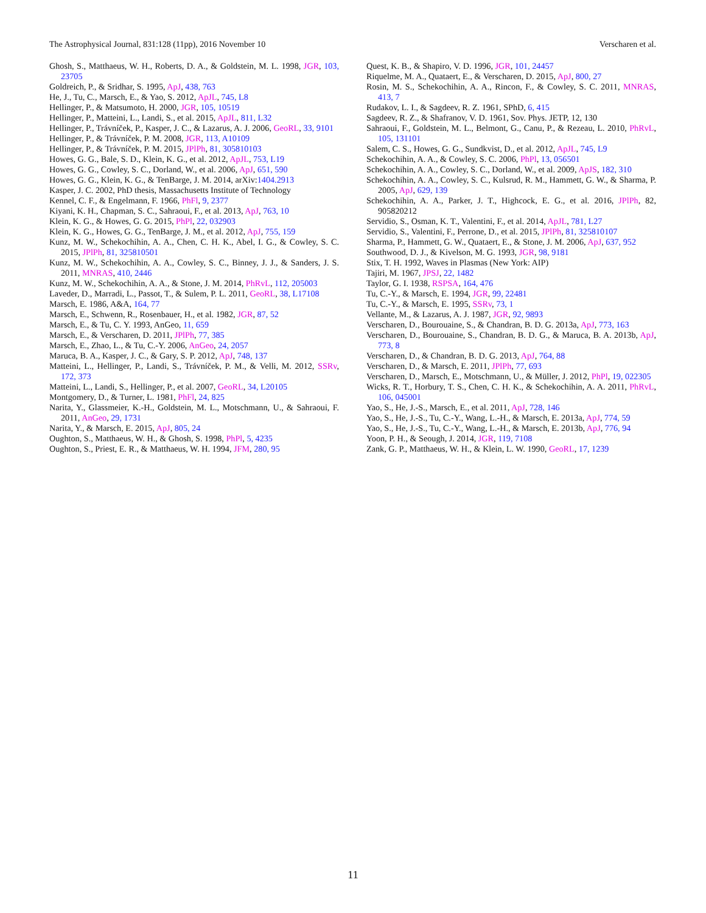The Astrophysical Journal, 831:128 (11pp), 2016 November 10 Verscharen et al.
Ghosh, S., Matthaeus, W. H., Roberts, D. A., & Goldstein, M. L. 1998, JGR, 103, 23705
Goldreich, P., & Sridhar, S. 1995, ApJ, 438, 763
He, J., Tu, C., Marsch, E., & Yao, S. 2012, ApJL, 745, L8
Hellinger, P., & Matsumoto, H. 2000, JGR, 105, 10519
Hellinger, P., Matteini, L., Landi, S., et al. 2015, ApJL, 811, L32
Hellinger, P., Trávníček, P., Kasper, J. C., & Lazarus, A. J. 2006, GeoRL, 33, 9101
Hellinger, P., & Trávníček, P. M. 2008, JGR, 113, A10109
Hellinger, P., & Trávníček, P. M. 2015, JPlPh, 81, 305810103
Howes, G. G., Bale, S. D., Klein, K. G., et al. 2012, ApJL, 753, L19
Howes, G. G., Cowley, S. C., Dorland, W., et al. 2006, ApJ, 651, 590
Howes, G. G., Klein, K. G., & TenBarge, J. M. 2014, arXiv:1404.2913
Kasper, J. C. 2002, PhD thesis, Massachusetts Institute of Technology
Kennel, C. F., & Engelmann, F. 1966, PhFl, 9, 2377
Kiyani, K. H., Chapman, S. C., Sahraoui, F., et al. 2013, ApJ, 763, 10
Klein, K. G., & Howes, G. G. 2015, PhPl, 22, 032903
Klein, K. G., Howes, G. G., TenBarge, J. M., et al. 2012, ApJ, 755, 159
Kunz, M. W., Schekochihin, A. A., Chen, C. H. K., Abel, I. G., & Cowley, S. C. 2015, JPlPh, 81, 325810501
Kunz, M. W., Schekochihin, A. A., Cowley, S. C., Binney, J. J., & Sanders, J. S. 2011, MNRAS, 410, 2446
Kunz, M. W., Schekochihin, A. A., & Stone, J. M. 2014, PhRvL, 112, 205003
Laveder, D., Marradi, L., Passot, T., & Sulem, P. L. 2011, GeoRL, 38, L17108
Marsch, E. 1986, A&A, 164, 77
Marsch, E., Schwenn, R., Rosenbauer, H., et al. 1982, JGR, 87, 52
Marsch, E., & Tu, C. Y. 1993, AnGeo, 11, 659
Marsch, E., & Verscharen, D. 2011, JPlPh, 77, 385
Marsch, E., Zhao, L., & Tu, C.-Y. 2006, AnGeo, 24, 2057
Maruca, B. A., Kasper, J. C., & Gary, S. P. 2012, ApJ, 748, 137
Matteini, L., Hellinger, P., Landi, S., Trávníček, P. M., & Velli, M. 2012, SSRv, 172, 373
Matteini, L., Landi, S., Hellinger, P., et al. 2007, GeoRL, 34, L20105
Montgomery, D., & Turner, L. 1981, PhFl, 24, 825
Narita, Y., Glassmeier, K.-H., Goldstein, M. L., Motschmann, U., & Sahraoui, F. 2011, AnGeo, 29, 1731
Narita, Y., & Marsch, E. 2015, ApJ, 805, 24
Oughton, S., Matthaeus, W. H., & Ghosh, S. 1998, PhPl, 5, 4235
Oughton, S., Priest, E. R., & Matthaeus, W. H. 1994, JFM, 280, 95
Quest, K. B., & Shapiro, V. D. 1996, JGR, 101, 24457
Riquelme, M. A., Quataert, E., & Verscharen, D. 2015, ApJ, 800, 27
Rosin, M. S., Schekochihin, A. A., Rincon, F., & Cowley, S. C. 2011, MNRAS, 413, 7
Rudakov, L. I., & Sagdeev, R. Z. 1961, SPhD, 6, 415
Sagdeev, R. Z., & Shafranov, V. D. 1961, Sov. Phys. JETP, 12, 130
Sahraoui, F., Goldstein, M. L., Belmont, G., Canu, P., & Rezeau, L. 2010, PhRvL, 105, 131101
Salem, C. S., Howes, G. G., Sundkvist, D., et al. 2012, ApJL, 745, L9
Schekochihin, A. A., & Cowley, S. C. 2006, PhPl, 13, 056501
Schekochihin, A. A., Cowley, S. C., Dorland, W., et al. 2009, ApJS, 182, 310
Schekochihin, A. A., Cowley, S. C., Kulsrud, R. M., Hammett, G. W., & Sharma, P. 2005, ApJ, 629, 139
Schekochihin, A. A., Parker, J. T., Highcock, E. G., et al. 2016, JPlPh, 82, 905820212
Servidio, S., Osman, K. T., Valentini, F., et al. 2014, ApJL, 781, L27
Servidio, S., Valentini, F., Perrone, D., et al. 2015, JPlPh, 81, 325810107
Sharma, P., Hammett, G. W., Quataert, E., & Stone, J. M. 2006, ApJ, 637, 952
Southwood, D. J., & Kivelson, M. G. 1993, JGR, 98, 9181
Stix, T. H. 1992, Waves in Plasmas (New York: AIP)
Tajiri, M. 1967, JPSJ, 22, 1482
Taylor, G. I. 1938, RSPSA, 164, 476
Tu, C.-Y., & Marsch, E. 1994, JGR, 99, 22481
Tu, C.-Y., & Marsch, E. 1995, SSRv, 73, 1
Vellante, M., & Lazarus, A. J. 1987, JGR, 92, 9893
Verscharen, D., Bourouaine, S., & Chandran, B. D. G. 2013a, ApJ, 773, 163
Verscharen, D., Bourouaine, S., Chandran, B. D. G., & Maruca, B. A. 2013b, ApJ, 773, 8
Verscharen, D., & Chandran, B. D. G. 2013, ApJ, 764, 88
Verscharen, D., & Marsch, E. 2011, JPlPh, 77, 693
Verscharen, D., Marsch, E., Motschmann, U., & Müller, J. 2012, PhPl, 19, 022305
Wicks, R. T., Horbury, T. S., Chen, C. H. K., & Schekochihin, A. A. 2011, PhRvL, 106, 045001
Yao, S., He, J.-S., Marsch, E., et al. 2011, ApJ, 728, 146
Yao, S., He, J.-S., Tu, C.-Y., Wang, L.-H., & Marsch, E. 2013a, ApJ, 774, 59
Yao, S., He, J.-S., Tu, C.-Y., Wang, L.-H., & Marsch, E. 2013b, ApJ, 776, 94
Yoon, P. H., & Seough, J. 2014, JGR, 119, 7108
Zank, G. P., Matthaeus, W. H., & Klein, L. W. 1990, GeoRL, 17, 1239
11